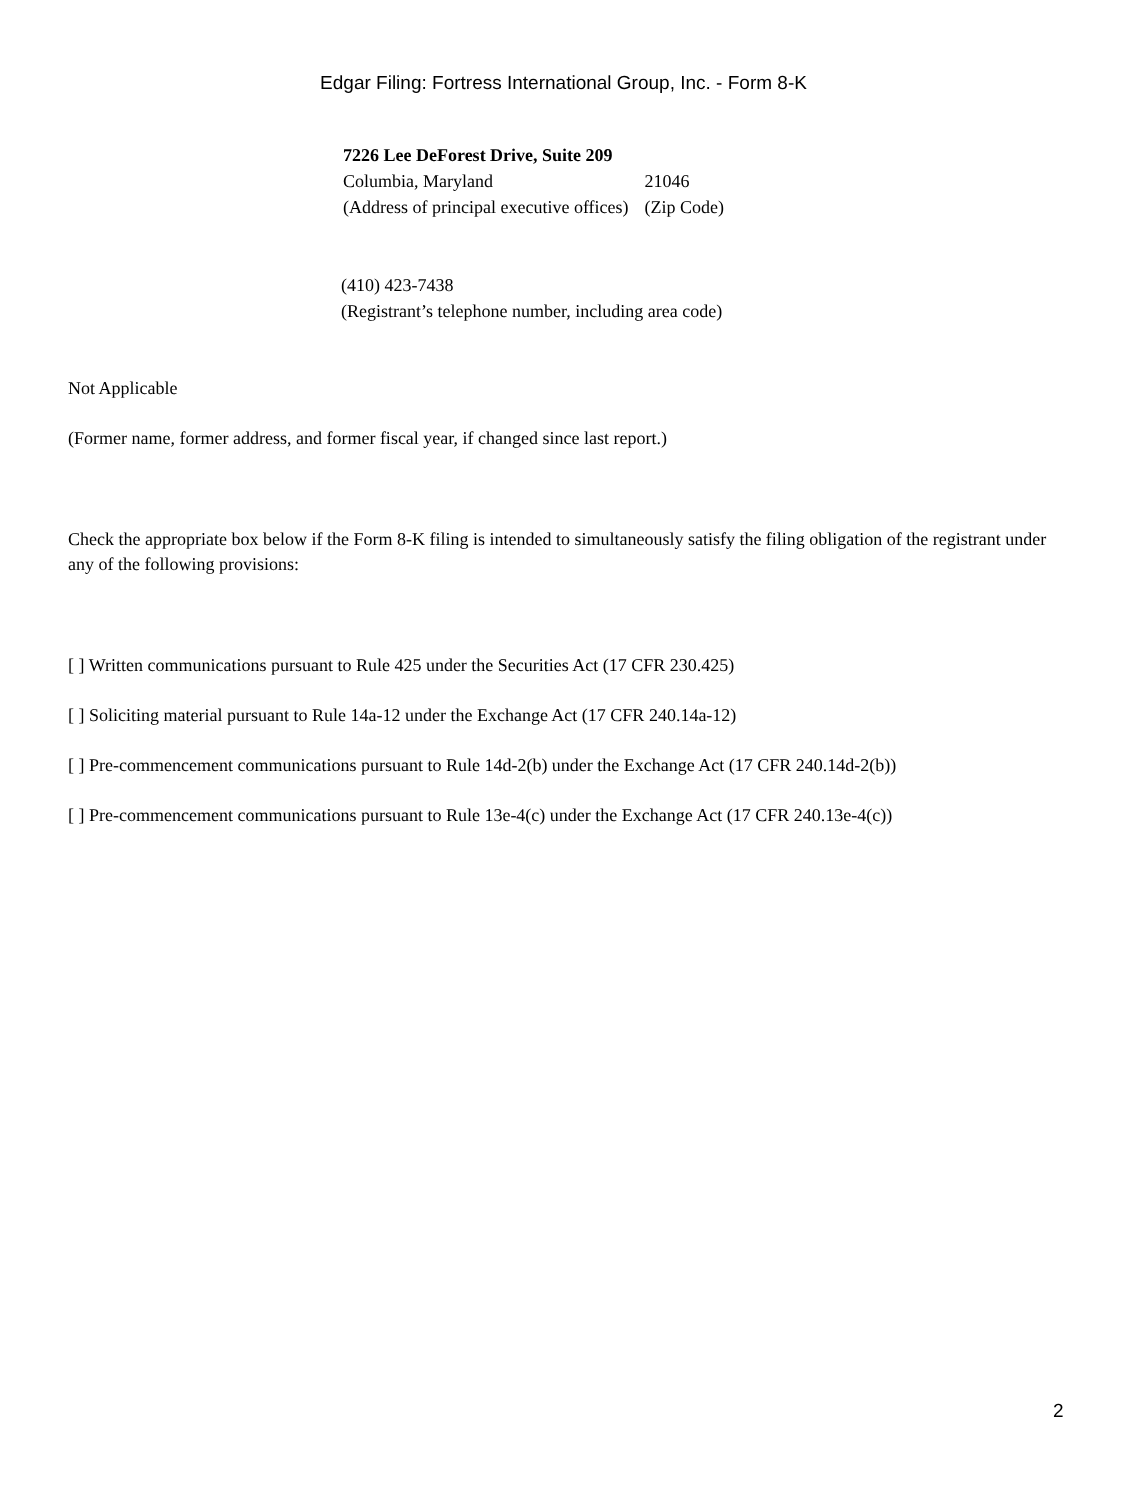Edgar Filing: Fortress International Group, Inc. - Form 8-K
| 7226 Lee DeForest Drive, Suite 209 | |
| Columbia, Maryland | 21046 |
| (Address of principal executive offices) | (Zip Code) |
(410) 423-7438
(Registrant’s telephone number, including area code)
Not Applicable
(Former name, former address, and former fiscal year, if changed since last report.)
Check the appropriate box below if the Form 8-K filing is intended to simultaneously satisfy the filing obligation of the registrant under any of the following provisions:
[ ] Written communications pursuant to Rule 425 under the Securities Act (17 CFR 230.425)
[ ] Soliciting material pursuant to Rule 14a-12 under the Exchange Act (17 CFR 240.14a-12)
[ ] Pre-commencement communications pursuant to Rule 14d-2(b) under the Exchange Act (17 CFR 240.14d-2(b))
[ ] Pre-commencement communications pursuant to Rule 13e-4(c) under the Exchange Act (17 CFR 240.13e-4(c))
2